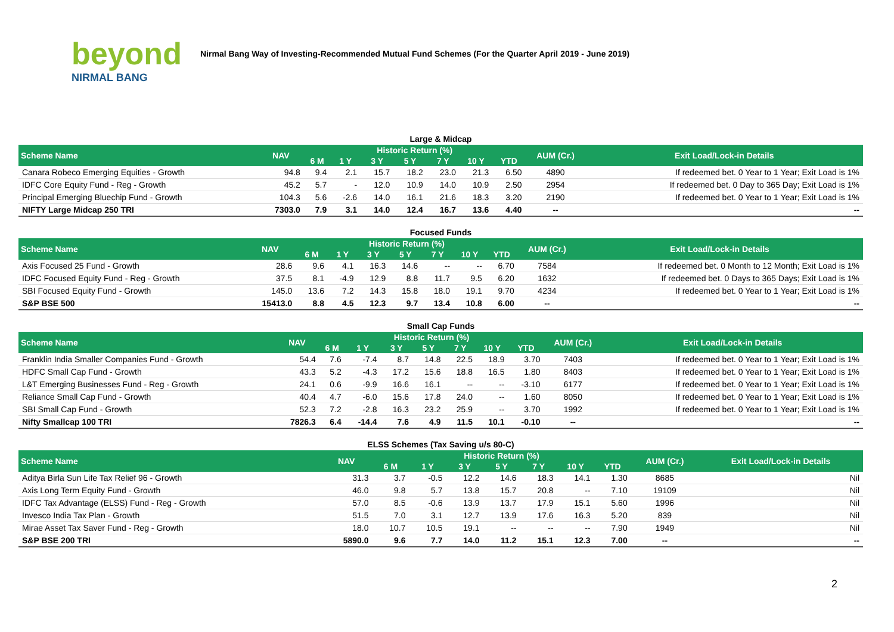beyond
NIRMAL BANG
Nirmal Bang Way of Investing-Recommended Mutual Fund Schemes (For the Quarter April 2019 - June 2019)
Large & Midcap
| Scheme Name | NAV | Historic Return (%) | | | | | | | AUM (Cr.) | Exit Load/Lock-in Details |
| --- | --- | --- | --- | --- | --- | --- | --- | --- | --- | --- |
| | | 6 M | 1 Y | 3 Y | 5 Y | 7 Y | 10 Y | YTD | | |
| Canara Robeco Emerging Equities - Growth | 94.8 | 9.4 | 2.1 | 15.7 | 18.2 | 23.0 | 21.3 | 6.50 | 4890 | If redeemed bet. 0 Year to 1 Year; Exit Load is 1% |
| IDFC Core Equity Fund - Reg - Growth | 45.2 | 5.7 | - | 12.0 | 10.9 | 14.0 | 10.9 | 2.50 | 2954 | If redeemed bet. 0 Day to 365 Day; Exit Load is 1% |
| Principal Emerging Bluechip Fund - Growth | 104.3 | 5.6 | -2.6 | 14.0 | 16.1 | 21.6 | 18.3 | 3.20 | 2190 | If redeemed bet. 0 Year to 1 Year; Exit Load is 1% |
| NIFTY Large Midcap 250 TRI | 7303.0 | 7.9 | 3.1 | 14.0 | 12.4 | 16.7 | 13.6 | 4.40 | -- | -- |
Focused Funds
| Scheme Name | NAV | Historic Return (%) | | | | | | | AUM (Cr.) | Exit Load/Lock-in Details |
| --- | --- | --- | --- | --- | --- | --- | --- | --- | --- | --- |
| | | 6 M | 1 Y | 3 Y | 5 Y | 7 Y | 10 Y | YTD | | |
| Axis Focused 25 Fund - Growth | 28.6 | 9.6 | 4.1 | 16.3 | 14.6 | -- | -- | 6.70 | 7584 | If redeemed bet. 0 Month to 12 Month; Exit Load is 1% |
| IDFC Focused Equity Fund - Reg - Growth | 37.5 | 8.1 | -4.9 | 12.9 | 8.8 | 11.7 | 9.5 | 6.20 | 1632 | If redeemed bet. 0 Days to 365 Days; Exit Load is 1% |
| SBI Focused Equity Fund - Growth | 145.0 | 13.6 | 7.2 | 14.3 | 15.8 | 18.0 | 19.1 | 9.70 | 4234 | If redeemed bet. 0 Year to 1 Year; Exit Load is 1% |
| S&P BSE 500 | 15413.0 | 8.8 | 4.5 | 12.3 | 9.7 | 13.4 | 10.8 | 6.00 | -- | -- |
Small Cap Funds
| Scheme Name | NAV | Historic Return (%) | | | | | | | AUM (Cr.) | Exit Load/Lock-in Details |
| --- | --- | --- | --- | --- | --- | --- | --- | --- | --- | --- |
| | | 6 M | 1 Y | 3 Y | 5 Y | 7 Y | 10 Y | YTD | | |
| Franklin India Smaller Companies Fund - Growth | 54.4 | 7.6 | -7.4 | 8.7 | 14.8 | 22.5 | 18.9 | 3.70 | 7403 | If redeemed bet. 0 Year to 1 Year; Exit Load is 1% |
| HDFC Small Cap Fund - Growth | 43.3 | 5.2 | -4.3 | 17.2 | 15.6 | 18.8 | 16.5 | 1.80 | 8403 | If redeemed bet. 0 Year to 1 Year; Exit Load is 1% |
| L&T Emerging Businesses Fund - Reg - Growth | 24.1 | 0.6 | -9.9 | 16.6 | 16.1 | -- | -- | -3.10 | 6177 | If redeemed bet. 0 Year to 1 Year; Exit Load is 1% |
| Reliance Small Cap Fund - Growth | 40.4 | 4.7 | -6.0 | 15.6 | 17.8 | 24.0 | -- | 1.60 | 8050 | If redeemed bet. 0 Year to 1 Year; Exit Load is 1% |
| SBI Small Cap Fund - Growth | 52.3 | 7.2 | -2.8 | 16.3 | 23.2 | 25.9 | -- | 3.70 | 1992 | If redeemed bet. 0 Year to 1 Year; Exit Load is 1% |
| Nifty Smallcap 100 TRI | 7826.3 | 6.4 | -14.4 | 7.6 | 4.9 | 11.5 | 10.1 | -0.10 | -- | -- |
ELSS Schemes (Tax Saving u/s 80-C)
| Scheme Name | NAV | Historic Return (%) | | | | | | | AUM (Cr.) | Exit Load/Lock-in Details |
| --- | --- | --- | --- | --- | --- | --- | --- | --- | --- | --- |
| | | 6 M | 1 Y | 3 Y | 5 Y | 7 Y | 10 Y | YTD | | |
| Aditya Birla Sun Life Tax Relief 96 - Growth | 31.3 | 3.7 | -0.5 | 12.2 | 14.6 | 18.3 | 14.1 | 1.30 | 8685 | Nil |
| Axis Long Term Equity Fund - Growth | 46.0 | 9.8 | 5.7 | 13.8 | 15.7 | 20.8 | -- | 7.10 | 19109 | Nil |
| IDFC Tax Advantage (ELSS) Fund - Reg - Growth | 57.0 | 8.5 | -0.6 | 13.9 | 13.7 | 17.9 | 15.1 | 5.60 | 1996 | Nil |
| Invesco India Tax Plan - Growth | 51.5 | 7.0 | 3.1 | 12.7 | 13.9 | 17.6 | 16.3 | 5.20 | 839 | Nil |
| Mirae Asset Tax Saver Fund - Reg - Growth | 18.0 | 10.7 | 10.5 | 19.1 | -- | -- | -- | 7.90 | 1949 | Nil |
| S&P BSE 200 TRI | 5890.0 | 9.6 | 7.7 | 14.0 | 11.2 | 15.1 | 12.3 | 7.00 | -- | -- |
2